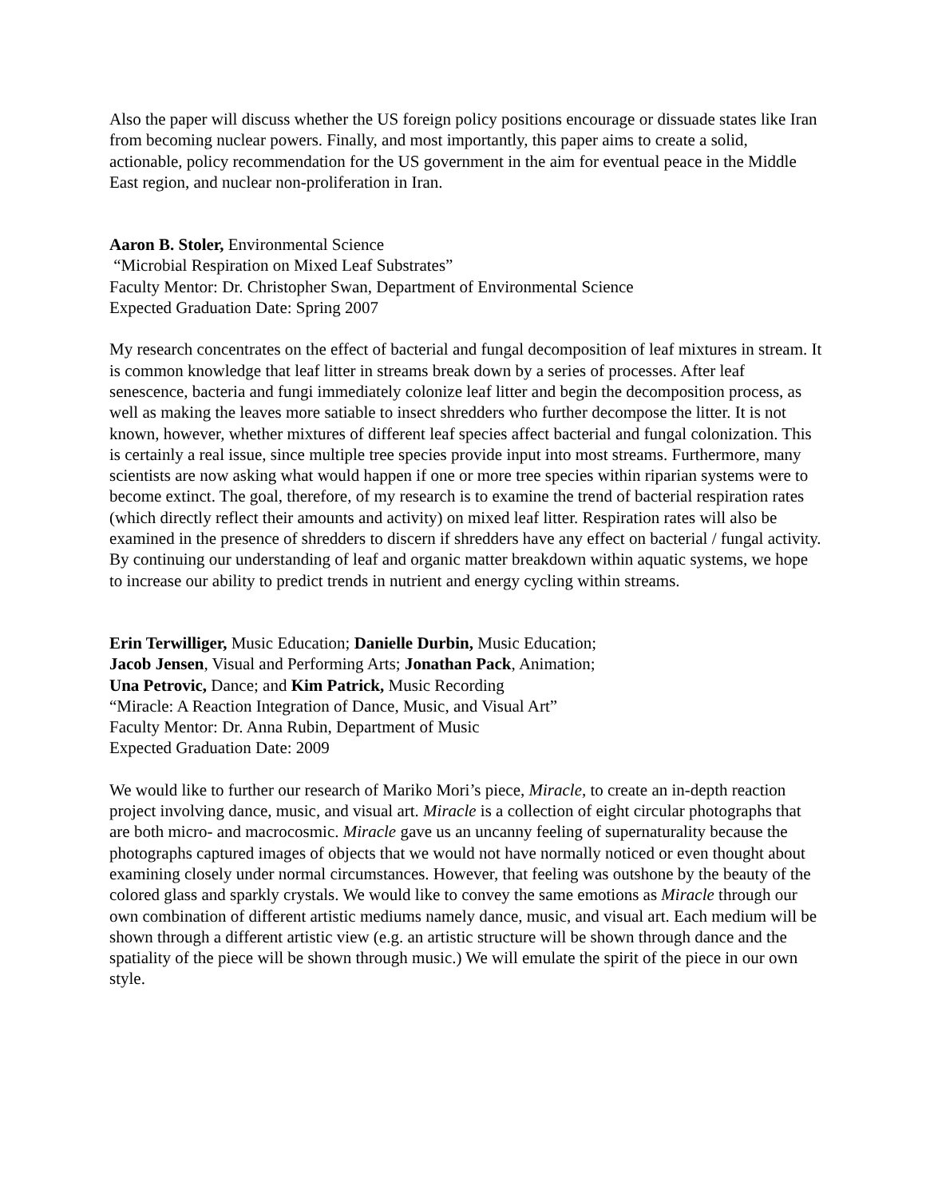Also the paper will discuss whether the US foreign policy positions encourage or dissuade states like Iran from becoming nuclear powers. Finally, and most importantly, this paper aims to create a solid, actionable, policy recommendation for the US government in the aim for eventual peace in the Middle East region, and nuclear non-proliferation in Iran.
Aaron B. Stoler, Environmental Science
“Microbial Respiration on Mixed Leaf Substrates”
Faculty Mentor: Dr. Christopher Swan, Department of Environmental Science
Expected Graduation Date: Spring 2007
My research concentrates on the effect of bacterial and fungal decomposition of leaf mixtures in stream. It is common knowledge that leaf litter in streams break down by a series of processes. After leaf senescence, bacteria and fungi immediately colonize leaf litter and begin the decomposition process, as well as making the leaves more satiable to insect shredders who further decompose the litter. It is not known, however, whether mixtures of different leaf species affect bacterial and fungal colonization. This is certainly a real issue, since multiple tree species provide input into most streams. Furthermore, many scientists are now asking what would happen if one or more tree species within riparian systems were to become extinct. The goal, therefore, of my research is to examine the trend of bacterial respiration rates (which directly reflect their amounts and activity) on mixed leaf litter. Respiration rates will also be examined in the presence of shredders to discern if shredders have any effect on bacterial / fungal activity. By continuing our understanding of leaf and organic matter breakdown within aquatic systems, we hope to increase our ability to predict trends in nutrient and energy cycling within streams.
Erin Terwilliger, Music Education; Danielle Durbin, Music Education;
Jacob Jensen, Visual and Performing Arts; Jonathan Pack, Animation;
Una Petrovic, Dance; and Kim Patrick, Music Recording
“Miracle: A Reaction Integration of Dance, Music, and Visual Art”
Faculty Mentor: Dr. Anna Rubin, Department of Music
Expected Graduation Date: 2009
We would like to further our research of Mariko Mori’s piece, Miracle, to create an in-depth reaction project involving dance, music, and visual art. Miracle is a collection of eight circular photographs that are both micro- and macrocosmic. Miracle gave us an uncanny feeling of supernaturality because the photographs captured images of objects that we would not have normally noticed or even thought about examining closely under normal circumstances. However, that feeling was outshone by the beauty of the colored glass and sparkly crystals. We would like to convey the same emotions as Miracle through our own combination of different artistic mediums namely dance, music, and visual art. Each medium will be shown through a different artistic view (e.g. an artistic structure will be shown through dance and the spatiality of the piece will be shown through music.) We will emulate the spirit of the piece in our own style.